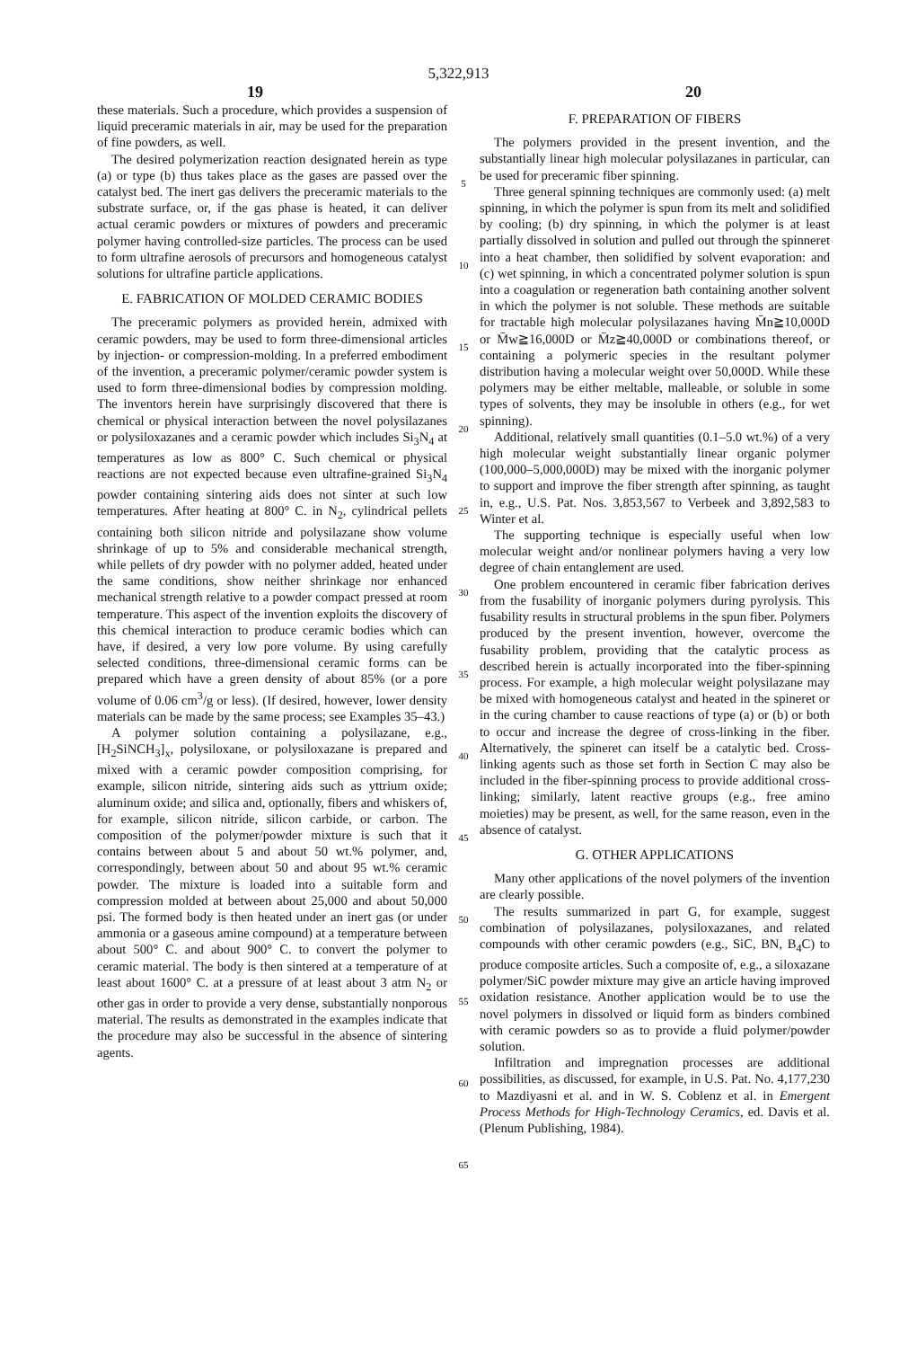5,322,913
19 20
these materials. Such a procedure, which provides a suspension of liquid preceramic materials in air, may be used for the preparation of fine powders, as well.
The desired polymerization reaction designated herein as type (a) or type (b) thus takes place as the gases are passed over the catalyst bed. The inert gas delivers the preceramic materials to the substrate surface, or, if the gas phase is heated, it can deliver actual ceramic powders or mixtures of powders and preceramic polymer having controlled-size particles. The process can be used to form ultrafine aerosols of precursors and homogeneous catalyst solutions for ultrafine particle applications.
E. FABRICATION OF MOLDED CERAMIC BODIES
The preceramic polymers as provided herein, admixed with ceramic powders, may be used to form three-dimensional articles by injection- or compression-molding. In a preferred embodiment of the invention, a preceramic polymer/ceramic powder system is used to form three-dimensional bodies by compression molding. The inventors herein have surprisingly discovered that there is chemical or physical interaction between the novel polysilazanes or polysiloxazanes and a ceramic powder which includes Si<sub>3</sub>N<sub>4</sub> at temperatures as low as 800° C. Such chemical or physical reactions are not expected because even ultrafine-grained Si<sub>3</sub>N<sub>4</sub> powder containing sintering aids does not sinter at such low temperatures. After heating at 800° C. in N<sub>2</sub>, cylindrical pellets containing both silicon nitride and polysilazane show volume shrinkage of up to 5% and considerable mechanical strength, while pellets of dry powder with no polymer added, heated under the same conditions, show neither shrinkage nor enhanced mechanical strength relative to a powder compact pressed at room temperature. This aspect of the invention exploits the discovery of this chemical interaction to produce ceramic bodies which can have, if desired, a very low pore volume. By using carefully selected conditions, three-dimensional ceramic forms can be prepared which have a green density of about 85% (or a pore volume of 0.06 cm<sup>3</sup>/g or less). (If desired, however, lower density materials can be made by the same process; see Examples 35–43.)
A polymer solution containing a polysilazane, e.g., [H<sub>2</sub>SiNCH<sub>3</sub>]<sub>x</sub>, polysiloxane, or polysiloxazane is prepared and mixed with a ceramic powder composition comprising, for example, silicon nitride, sintering aids such as yttrium oxide; aluminum oxide; and silica and, optionally, fibers and whiskers of, for example, silicon nitride, silicon carbide, or carbon. The composition of the polymer/powder mixture is such that it contains between about 5 and about 50 wt.% polymer, and, correspondingly, between about 50 and about 95 wt.% ceramic powder. The mixture is loaded into a suitable form and compression molded at between about 25,000 and about 50,000 psi. The formed body is then heated under an inert gas (or under ammonia or a gaseous amine compound) at a temperature between about 500° C. and about 900° C. to convert the polymer to ceramic material. The body is then sintered at a temperature of at least about 1600° C. at a pressure of at least about 3 atm N<sub>2</sub> or other gas in order to provide a very dense, substantially nonporous material. The results as demonstrated in the examples indicate that the procedure may also be successful in the absence of sintering agents.
5
10
15
20
25
30
35
40
45
50
55
60
65
F. PREPARATION OF FIBERS
The polymers provided in the present invention, and the substantially linear high molecular polysilazanes in particular, can be used for preceramic fiber spinning.
Three general spinning techniques are commonly used: (a) melt spinning, in which the polymer is spun from its melt and solidified by cooling; (b) dry spinning, in which the polymer is at least partially dissolved in solution and pulled out through the spinneret into a heat chamber, then solidified by solvent evaporation: and (c) wet spinning, in which a concentrated polymer solution is spun into a coagulation or regeneration bath containing another solvent in which the polymer is not soluble. These methods are suitable for tractable high molecular polysilazanes having M̄n≧10,000D or M̄w≧16,000D or M̄z≧40,000D or combinations thereof, or containing a polymeric species in the resultant polymer distribution having a molecular weight over 50,000D. While these polymers may be either meltable, malleable, or soluble in some types of solvents, they may be insoluble in others (e.g., for wet spinning).
Additional, relatively small quantities (0.1–5.0 wt.%) of a very high molecular weight substantially linear organic polymer (100,000–5,000,000D) may be mixed with the inorganic polymer to support and improve the fiber strength after spinning, as taught in, e.g., U.S. Pat. Nos. 3,853,567 to Verbeek and 3,892,583 to Winter et al.
The supporting technique is especially useful when low molecular weight and/or nonlinear polymers having a very low degree of chain entanglement are used.
One problem encountered in ceramic fiber fabrication derives from the fusability of inorganic polymers during pyrolysis. This fusability results in structural problems in the spun fiber. Polymers produced by the present invention, however, overcome the fusability problem, providing that the catalytic process as described herein is actually incorporated into the fiber-spinning process. For example, a high molecular weight polysilazane may be mixed with homogeneous catalyst and heated in the spineret or in the curing chamber to cause reactions of type (a) or (b) or both to occur and increase the degree of cross-linking in the fiber. Alternatively, the spineret can itself be a catalytic bed. Cross-linking agents such as those set forth in Section C may also be included in the fiber-spinning process to provide additional cross-linking; similarly, latent reactive groups (e.g., free amino moieties) may be present, as well, for the same reason, even in the absence of catalyst.
G. OTHER APPLICATIONS
Many other applications of the novel polymers of the invention are clearly possible.
The results summarized in part G, for example, suggest combination of polysilazanes, polysiloxazanes, and related compounds with other ceramic powders (e.g., SiC, BN, B<sub>4</sub>C) to produce composite articles. Such a composite of, e.g., a siloxazane polymer/SiC powder mixture may give an article having improved oxidation resistance. Another application would be to use the novel polymers in dissolved or liquid form as binders combined with ceramic powders so as to provide a fluid polymer/powder solution.
Infiltration and impregnation processes are additional possibilities, as discussed, for example, in U.S. Pat. No. 4,177,230 to Mazdiyasni et al. and in W. S. Coblenz et al. in Emergent Process Methods for High-Technology Ceramics, ed. Davis et al. (Plenum Publishing, 1984).